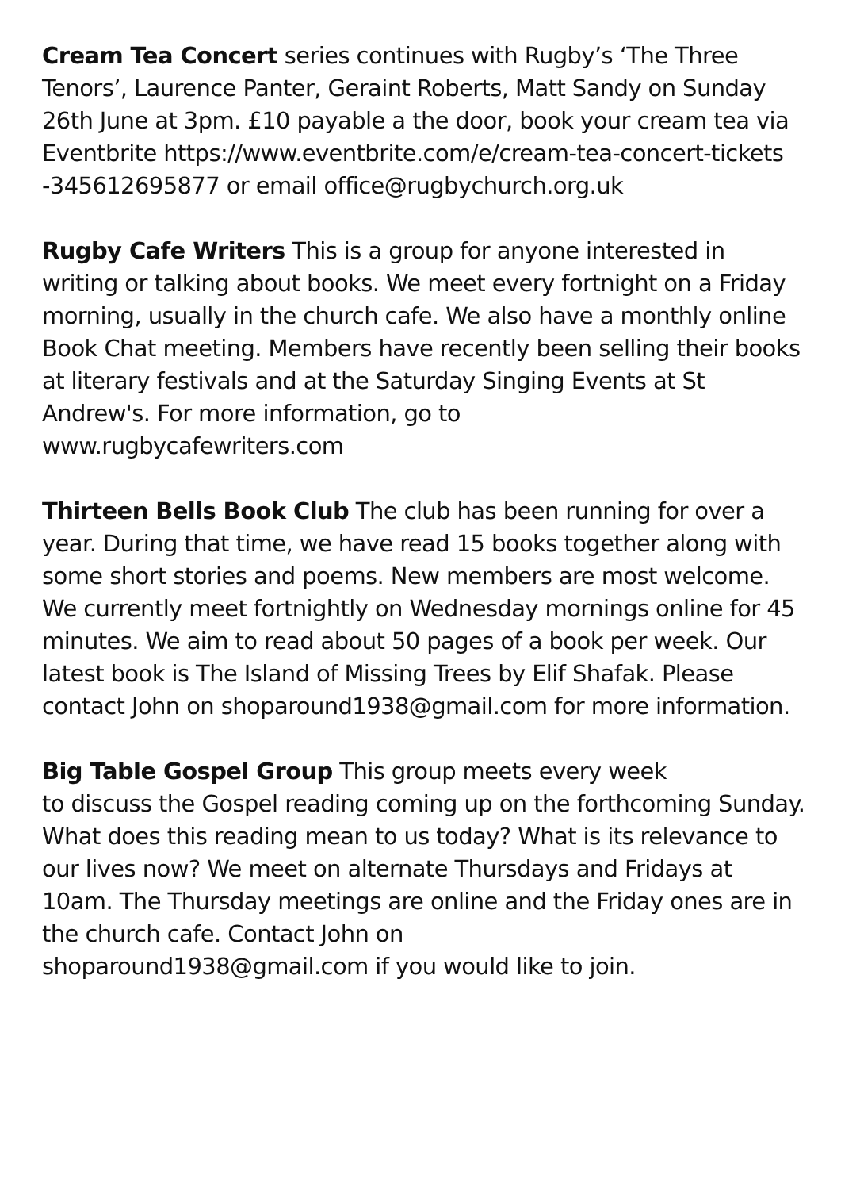Cream Tea Concert series continues with Rugby’s ‘The Three Tenors’, Laurence Panter, Geraint Roberts, Matt Sandy on Sunday 26th June at 3pm. £10 payable a the door, book your cream tea via Eventbrite https://www.eventbrite.com/e/cream-tea-concert-tickets
-345612695877 or email office@rugbychurch.org.uk
Rugby Cafe Writers This is a group for anyone interested in writing or talking about books. We meet every fortnight on a Friday morning, usually in the church cafe. We also have a monthly online Book Chat meeting. Members have recently been selling their books at literary festivals and at the Saturday Singing Events at St Andrew's. For more information, go to
www.rugbycafewriters.com
Thirteen Bells Book Club The club has been running for over a year. During that time, we have read 15 books together along with some short stories and poems. New members are most welcome. We currently meet fortnightly on Wednesday mornings online for 45 minutes. We aim to read about 50 pages of a book per week. Our latest book is The Island of Missing Trees by Elif Shafak. Please contact John on shoparound1938@gmail.com for more information.
Big Table Gospel Group This group meets every week
to discuss the Gospel reading coming up on the forthcoming Sunday. What does this reading mean to us today? What is its relevance to our lives now? We meet on alternate Thursdays and Fridays at 10am. The Thursday meetings are online and the Friday ones are in the church cafe. Contact John on
shoparound1938@gmail.com if you would like to join.